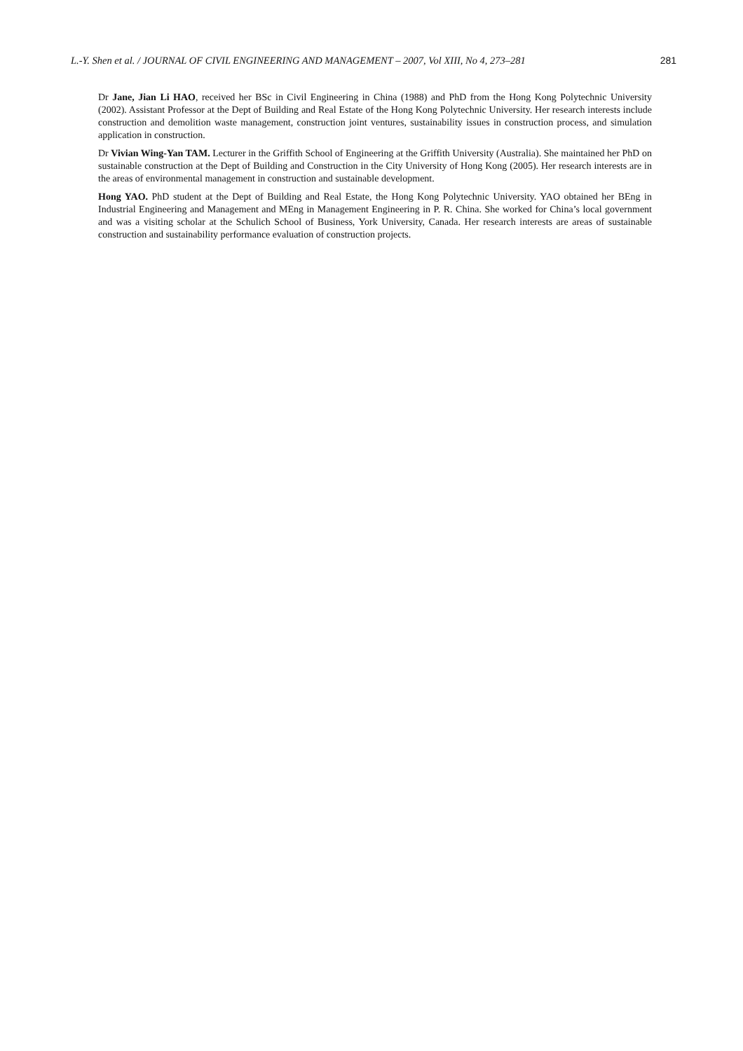L.-Y. Shen et al. / JOURNAL OF CIVIL ENGINEERING AND MANAGEMENT – 2007, Vol XIII, No 4, 273–281 281
Dr Jane, Jian Li HAO, received her BSc in Civil Engineering in China (1988) and PhD from the Hong Kong Polytechnic University (2002). Assistant Professor at the Dept of Building and Real Estate of the Hong Kong Polytechnic University. Her research interests include construction and demolition waste management, construction joint ventures, sustainability issues in construction process, and simulation application in construction.
Dr Vivian Wing-Yan TAM. Lecturer in the Griffith School of Engineering at the Griffith University (Australia). She maintained her PhD on sustainable construction at the Dept of Building and Construction in the City University of Hong Kong (2005). Her research interests are in the areas of environmental management in construction and sustainable development.
Hong YAO. PhD student at the Dept of Building and Real Estate, the Hong Kong Polytechnic University. YAO obtained her BEng in Industrial Engineering and Management and MEng in Management Engineering in P. R. China. She worked for China’s local government and was a visiting scholar at the Schulich School of Business, York University, Canada. Her research interests are areas of sustainable construction and sustainability performance evaluation of construction projects.